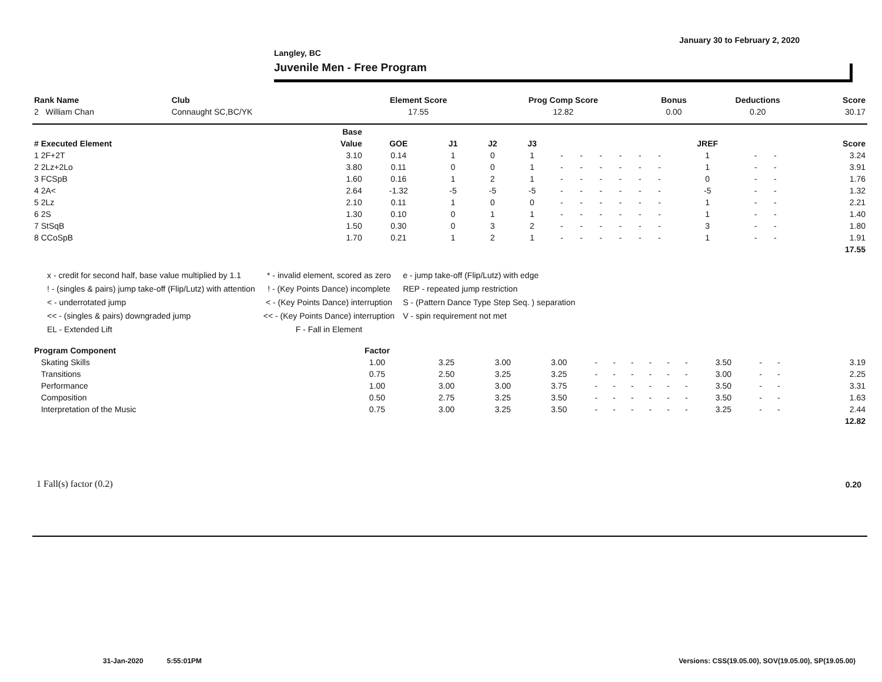January 30 to February 2, 2020
Langley, BC
Juvenile Men - Free Program
| Rank Name | Club | Element Score | Prog Comp Score | Bonus | Deductions | Score |
| --- | --- | --- | --- | --- | --- | --- |
| 2 William Chan | Connaught SC,BC/YK | 17.55 | 12.82 | 0.00 | 0.20 | 30.17 |
| | Base | | | | | | | | | | | | | | |
| --- | --- | --- | --- | --- | --- | --- | --- | --- | --- | --- | --- | --- | --- | --- | --- |
| # Executed Element | Value | GOE | J1 | J2 | J3 | | | | | | | JREF | | | Score |
| 1 2F+2T | 3.10 | 0.14 | 1 | 0 | 1 | - | - | - | - | - | - | 1 | - | - | 3.24 |
| 2 2Lz+2Lo | 3.80 | 0.11 | 0 | 0 | 1 | - | - | - | - | - | - | 1 | - | - | 3.91 |
| 3 FCSpB | 1.60 | 0.16 | 1 | 2 | 1 | - | - | - | - | - | - | 0 | - | - | 1.76 |
| 4 2A< | 2.64 | -1.32 | -5 | -5 | -5 | - | - | - | - | - | - | -5 | - | - | 1.32 |
| 5 2Lz | 2.10 | 0.11 | 1 | 0 | 0 | - | - | - | - | - | - | 1 | - | - | 2.21 |
| 6 2S | 1.30 | 0.10 | 0 | 1 | 1 | - | - | - | - | - | - | 1 | - | - | 1.40 |
| 7 StSqB | 1.50 | 0.30 | 0 | 3 | 2 | - | - | - | - | - | - | 3 | - | - | 1.80 |
| 8 CCoSpB | 1.70 | 0.21 | 1 | 2 | 1 | - | - | - | - | - | - | 1 | - | - | 1.91 |
| | | | | | | | | | | | | | | | 17.55 |
x - credit for second half, base value multiplied by 1.1
! - (singles & pairs) jump take-off (Flip/Lutz) with attention
< - underrotated jump
<< - (singles & pairs) downgraded jump
EL - Extended Lift
* - invalid element, scored as zero
! - (Key Points Dance) incomplete
< - (Key Points Dance) interruption
<< - (Key Points Dance) interruption
F - Fall in Element
e - jump take-off (Flip/Lutz) with edge
REP - repeated jump restriction
S - (Pattern Dance Type Step Seq. ) separation
V - spin requirement not met
| Program Component | Factor | | | | | | | | | | | | | | |
| --- | --- | --- | --- | --- | --- | --- | --- | --- | --- | --- | --- | --- | --- | --- | --- |
| Skating Skills | 1.00 | 3.25 | 3.00 | 3.00 | - | - | - | - | - | - | 3.50 | - | - | | 3.19 |
| Transitions | 0.75 | 2.50 | 3.25 | 3.25 | - | - | - | - | - | - | 3.00 | - | - | | 2.25 |
| Performance | 1.00 | 3.00 | 3.00 | 3.75 | - | - | - | - | - | - | 3.50 | - | - | | 3.31 |
| Composition | 0.50 | 2.75 | 3.25 | 3.50 | - | - | - | - | - | - | 3.50 | - | - | | 1.63 |
| Interpretation of the Music | 0.75 | 3.00 | 3.25 | 3.50 | - | - | - | - | - | - | 3.25 | - | - | | 2.44 |
| | | | | | | | | | | | | | | | 12.82 |
1 Fall(s) factor (0.2) 0.20
31-Jan-2020 5:55:01PM
Versions: CSS(19.05.00), SOV(19.05.00), SP(19.05.00)